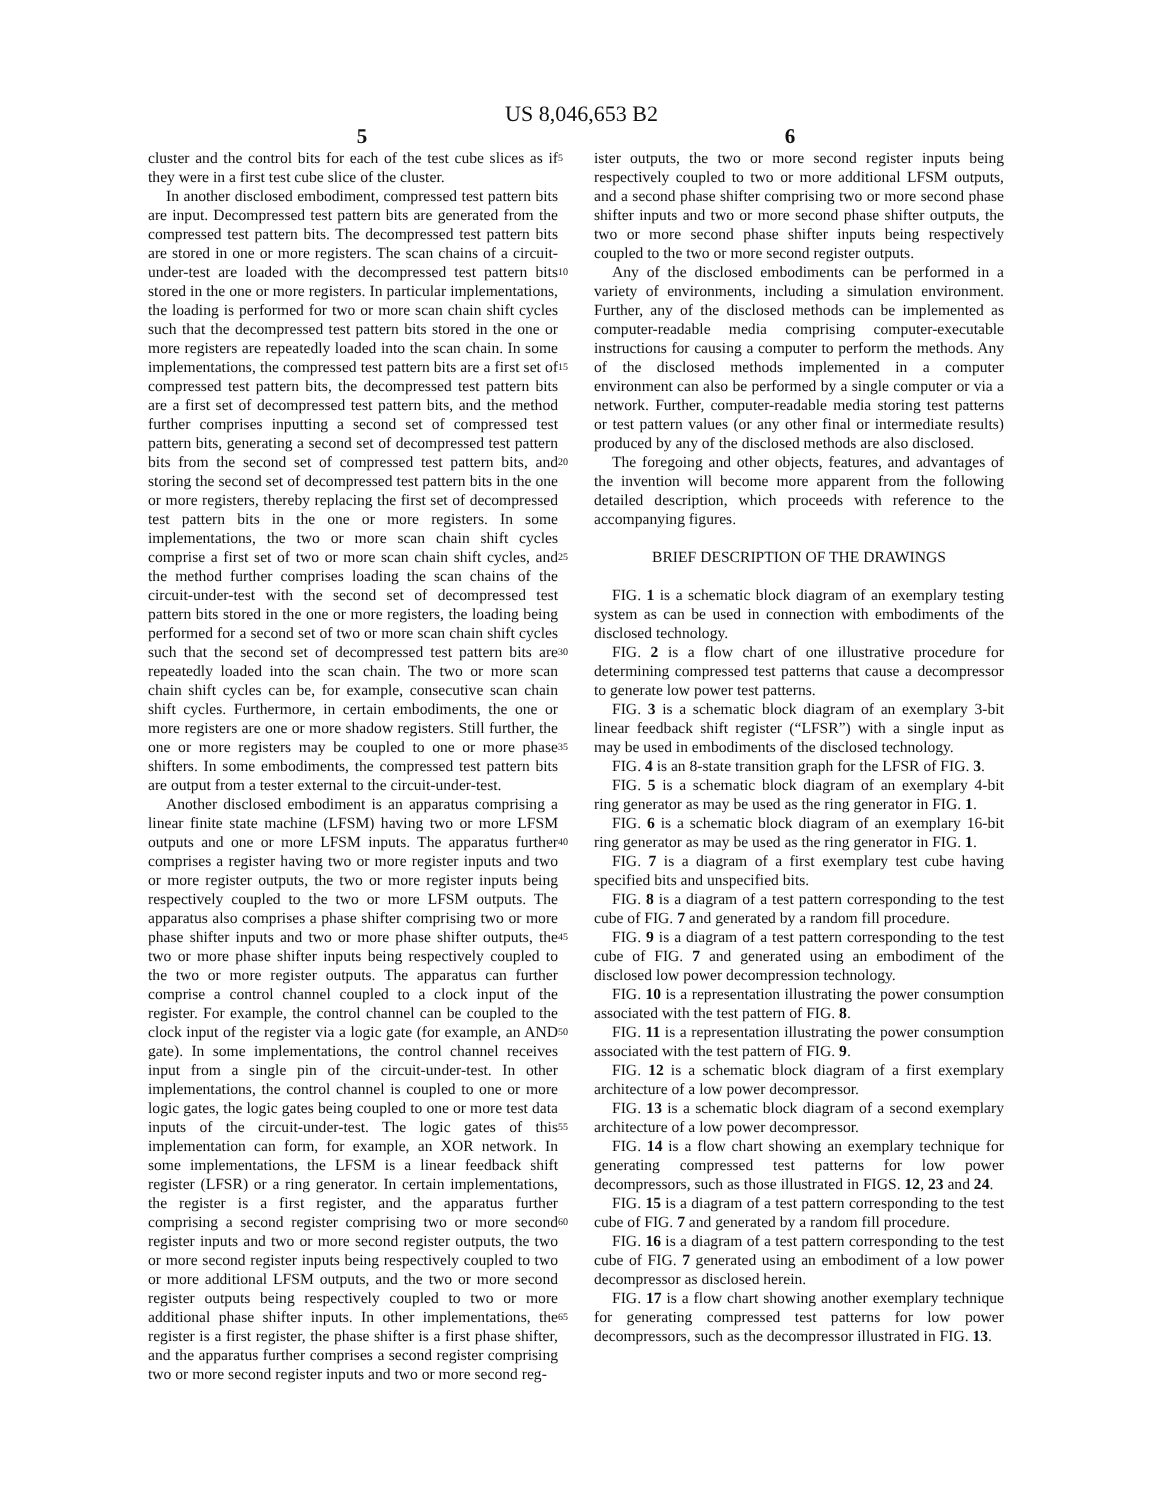US 8,046,653 B2
5 6
cluster and the control bits for each of the test cube slices as if they were in a first test cube slice of the cluster.
In another disclosed embodiment, compressed test pattern bits are input. Decompressed test pattern bits are generated from the compressed test pattern bits. The decompressed test pattern bits are stored in one or more registers. The scan chains of a circuit-under-test are loaded with the decompressed test pattern bits stored in the one or more registers. In particular implementations, the loading is performed for two or more scan chain shift cycles such that the decompressed test pattern bits stored in the one or more registers are repeatedly loaded into the scan chain. In some implementations, the compressed test pattern bits are a first set of compressed test pattern bits, the decompressed test pattern bits are a first set of decompressed test pattern bits, and the method further comprises inputting a second set of compressed test pattern bits, generating a second set of decompressed test pattern bits from the second set of compressed test pattern bits, and storing the second set of decompressed test pattern bits in the one or more registers, thereby replacing the first set of decompressed test pattern bits in the one or more registers. In some implementations, the two or more scan chain shift cycles comprise a first set of two or more scan chain shift cycles, and the method further comprises loading the scan chains of the circuit-under-test with the second set of decompressed test pattern bits stored in the one or more registers, the loading being performed for a second set of two or more scan chain shift cycles such that the second set of decompressed test pattern bits are repeatedly loaded into the scan chain. The two or more scan chain shift cycles can be, for example, consecutive scan chain shift cycles. Furthermore, in certain embodiments, the one or more registers are one or more shadow registers. Still further, the one or more registers may be coupled to one or more phase shifters. In some embodiments, the compressed test pattern bits are output from a tester external to the circuit-under-test.
Another disclosed embodiment is an apparatus comprising a linear finite state machine (LFSM) having two or more LFSM outputs and one or more LFSM inputs. The apparatus further comprises a register having two or more register inputs and two or more register outputs, the two or more register inputs being respectively coupled to the two or more LFSM outputs. The apparatus also comprises a phase shifter comprising two or more phase shifter inputs and two or more phase shifter outputs, the two or more phase shifter inputs being respectively coupled to the two or more register outputs. The apparatus can further comprise a control channel coupled to a clock input of the register. For example, the control channel can be coupled to the clock input of the register via a logic gate (for example, an AND gate). In some implementations, the control channel receives input from a single pin of the circuit-under-test. In other implementations, the control channel is coupled to one or more logic gates, the logic gates being coupled to one or more test data inputs of the circuit-under-test. The logic gates of this implementation can form, for example, an XOR network. In some implementations, the LFSM is a linear feedback shift register (LFSR) or a ring generator. In certain implementations, the register is a first register, and the apparatus further comprising a second register comprising two or more second register inputs and two or more second register outputs, the two or more second register inputs being respectively coupled to two or more additional LFSM outputs, and the two or more second register outputs being respectively coupled to two or more additional phase shifter inputs. In other implementations, the register is a first register, the phase shifter is a first phase shifter, and the apparatus further comprises a second register comprising two or more second register inputs and two or more second reg-
5
10
15
20
25
30
35
40
45
50
55
60
65
ister outputs, the two or more second register inputs being respectively coupled to two or more additional LFSM outputs, and a second phase shifter comprising two or more second phase shifter inputs and two or more second phase shifter outputs, the two or more second phase shifter inputs being respectively coupled to the two or more second register outputs.
Any of the disclosed embodiments can be performed in a variety of environments, including a simulation environment. Further, any of the disclosed methods can be implemented as computer-readable media comprising computer-executable instructions for causing a computer to perform the methods. Any of the disclosed methods implemented in a computer environment can also be performed by a single computer or via a network. Further, computer-readable media storing test patterns or test pattern values (or any other final or intermediate results) produced by any of the disclosed methods are also disclosed.
The foregoing and other objects, features, and advantages of the invention will become more apparent from the following detailed description, which proceeds with reference to the accompanying figures.
BRIEF DESCRIPTION OF THE DRAWINGS
FIG. 1 is a schematic block diagram of an exemplary testing system as can be used in connection with embodiments of the disclosed technology.
FIG. 2 is a flow chart of one illustrative procedure for determining compressed test patterns that cause a decompressor to generate low power test patterns.
FIG. 3 is a schematic block diagram of an exemplary 3-bit linear feedback shift register (“LFSR”) with a single input as may be used in embodiments of the disclosed technology.
FIG. 4 is an 8-state transition graph for the LFSR of FIG. 3.
FIG. 5 is a schematic block diagram of an exemplary 4-bit ring generator as may be used as the ring generator in FIG. 1.
FIG. 6 is a schematic block diagram of an exemplary 16-bit ring generator as may be used as the ring generator in FIG. 1.
FIG. 7 is a diagram of a first exemplary test cube having specified bits and unspecified bits.
FIG. 8 is a diagram of a test pattern corresponding to the test cube of FIG. 7 and generated by a random fill procedure.
FIG. 9 is a diagram of a test pattern corresponding to the test cube of FIG. 7 and generated using an embodiment of the disclosed low power decompression technology.
FIG. 10 is a representation illustrating the power consumption associated with the test pattern of FIG. 8.
FIG. 11 is a representation illustrating the power consumption associated with the test pattern of FIG. 9.
FIG. 12 is a schematic block diagram of a first exemplary architecture of a low power decompressor.
FIG. 13 is a schematic block diagram of a second exemplary architecture of a low power decompressor.
FIG. 14 is a flow chart showing an exemplary technique for generating compressed test patterns for low power decompressors, such as those illustrated in FIGS. 12, 23 and 24.
FIG. 15 is a diagram of a test pattern corresponding to the test cube of FIG. 7 and generated by a random fill procedure.
FIG. 16 is a diagram of a test pattern corresponding to the test cube of FIG. 7 generated using an embodiment of a low power decompressor as disclosed herein.
FIG. 17 is a flow chart showing another exemplary technique for generating compressed test patterns for low power decompressors, such as the decompressor illustrated in FIG. 13.